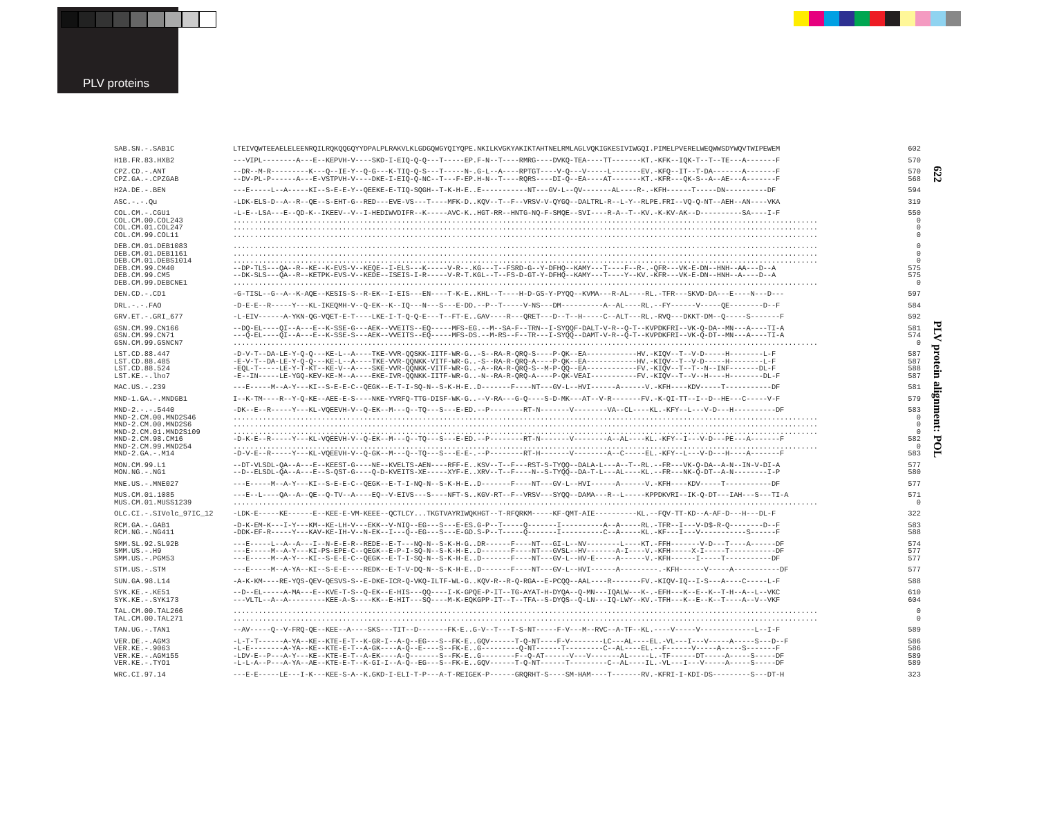PLV proteins
622
PLV protein alignment: POL
| SAB.SN.-.SAB1C | LTEIVQWTEEAELELEENRQILRQKQQGQYYDPALPLRAKVLKLGDGQWGYQIYQPE.NKILKVGKYAKIKTAHTNELRMLAGLVQKIGKESIVIWGQI.PIMELPVERELWEQWWSDYWQVTWIPEWEM | 602 |
| H1B.FR.83.HXB2 | ---VIPL--------A---E--KEPVH-V----SKD-I-EIQ-Q-Q---T-----EP.F-N--T----RMRG----DVKQ-TEA----TT-------KT.-KFK--IQK-T--T--TE---A-------F | 570 |
| CPZ.CD.-.ANT CPZ.GA.-.CPZGAB | --DR--M-R---------K---Q--IE-Y--Q-G---K-TIQ-Q-S---T-----N-.G-L--A----RPTGT----V-Q---V-----L-------EV.-KFQ--IT--T-DA-------A-------F --DV-PL-P------A---E-VSTPVH-V----DKE-I-EIQ-Q-NC--T---F-EP.H-N--T----RQRS----DI-Q--EA----AT-------KT.-KFR---QK-S--A--AE---A-------F | 570 568 |
| H2A.DE.-.BEN | ---E-----L--A-----KI--S-E-E-Y--QEEKE-E-TIQ-SQGH--T-K-H-E..E-----------NT---GV-L--QV-------AL----R-.-KFH------T-----DN----------DF | 594 |
| ASC.-.-.Qu | -LDK-ELS-D--A--R--QE--S-EHT-G--RED---EVE-VS---T----MFK-D..KQV--T--F--VRSV-V-QYGQ--DALTRL-R--L-Y--RLPE.FRI--VQ-Q-NT--AEH--AN----VKA | 319 |
| COL.CM.-.CGU1 COL.CM.00.COL243 COL.CM.01.COL247 COL.CM.99.COL11 | -L-E--LSA---E--QD-K--IKEEV--V--I-HEDIWVDIFR--K-----AVC-K..HGT-RR--HNTG-NQ-F-SMQE--SVI----R-A--T--KV.-K-KV-AK--D----------SA----I-F ........................................................................................................................................... ........................................................................................................................................... ........................................................................................................................................... | 550 0 0 0 |
| DEB.CM.01.DEB1083 DEB.CM.01.DEB1161 DEB.CM.01.DEBS1014 DEB.CM.99.CM40 DEB.CM.99.CM5 DEB.CM.99.DEBCNE1 | ........................................................................................................................................... ........................................................................................................................................... ........................................................................................................................................... --DP-TLS---QA--R--KE--K-EVS-V--KEQE--I-ELS---K-----V-R--.KG---T--FSRD-G--Y-DFHQ--KAMY---T----F--R-.-QFR---VK-E-DN--HNH--AA---D--A --DK-SLS---QA--R--KETPK-EVS-V--KEDE--ISEIS-I-R-----V-R-T.KGL--T--FS-D-GT-Y-DFHQ--KAMY---T----Y--KV.-KFR---VK-E-DN--HNH--A----D--A ........................................................................................................................................... | 0 0 0 575 575 0 |
| DEN.CD.-.CD1 | -G-TISL--G--A--K-AQE--KESIS-S--R-EK--I-EIS---EN----T-K-E..KHL--T----H-D-GS-Y-PYQQ--KVMA---R-AL----RL.-TFR---SKVD-DA---E----N---D--- | 597 |
| DRL.-.-.FAO | -D-E-E--R-----Y---KL-IKEQMH-V--Q-EK--K--IQ---N---S---E-DD.--P--T-----V-NS---DM----------A--AL----RL.--FY------V-----QE--------D--F | 584 |
| GRV.ET.-.GRI_677 | -L-EIV------A-YKN-QG-VQET-E-T----LKE-I-T-Q-Q-E---T--FT-E..GAV----R---QRET---D--T--H-----C--ALT---RL.-RVQ---DKKT-DM--Q-----S-------F | 592 |
| GSN.CM.99.CN166 GSN.CM.99.CN71 GSN.CM.99.GSNCN7 | --DQ-EL----QI--A---E--K-SSE-G---AEK--VVEITS--EQ-----MFS-EG.--M--SA-F--TRN--I-SYQQF-DALT-V-R--Q-T--KVPDKFRI--VK-Q-DA--MN---A----TI-A ---Q-EL----QI--A---E--K-SSE-S---AEK--VVEITS--EQ-----MFS-DS.--M-RS--F--TR---I-SYQQ--DAMT-V-R--Q-T--KVPDKFRI--VK-Q-DT--MN---A----TI-A ........................................................................................................................................... | 581 574 0 |
| LST.CD.88.447 LST.CD.88.485 LST.CD.88.524 LST.KE.-.lho7 | -D-V-T--DA-LE-Y-Q-Q---KE-L--A----TKE-VVR-QQSKK-IITF-WR-G..-S--RA-R-QRQ-S----P-QK--EA------------HV.-KIQV--T--V-D-----H--------L-F -E-V-T--DA-LE-Y-Q-Q---KE-L--A----TKE-VVR-QQNKK-VITF-WR-G..-S--RA-R-QRQ-A----P-QK--EA------------HV.-KIQV--T--V-D-----H--------L-F -EQL-T-----LE-Y-T-KT--KE-V--A----SKE-VVR-QQNKK-VITF-WR-G..-A--RA-R-QRQ-S--M-P-QQ--EA------------FV.-KIQV--T--T--N--INF-------DL-F -E--IN-----LE-YGQ-KEV-KE-M--A----EKE-IVR-QQNKK-IITF-WR-G..-N--RA-R-QRQ-A----P-QK-VEAI-----------FV.-KIQV--T--V--H----H--------DL-F | 587 587 588 587 |
| MAC.US.-.239 | ---E-----M--A-Y---KI--S-E-E-C--QEGK--E-T-I-SQ-N--S-K-H-E..D-------F----NT---GV-L--HVI------A------V.-KFH----KDV-----T-----------DF | 581 |
| MND-1.GA.-.MNDGB1 | I--K-TM----R--Y-Q-KE--AEE-E-S----NKE-YVRFQ-TTG-DISF-WK-G..--V-RA---G-Q----S-D-MK---AT--V-R-------FV.-K-QI-TT--I--D--HE---C-----V-F | 579 |
| MND-2.-.-.5440 MND-2.CM.00.MND2S46 MND-2.CM.00.MND2S6 MND-2.CM.01.MND2S109 MND-2.CM.98.CM16 MND-2.CM.99.MND254 MND-2.GA.-.M14 | -DK--E--R-----Y---KL-VQEEVH-V--Q-EK--M---Q--TQ---S---E-ED.--P--------RT-N-------V--------VA--CL----KL.-KFY--L---V-D---H----------DF ........................................................................................................................................... ........................................................................................................................................... ........................................................................................................................................... -D-K-E--R-----Y---KL-VQEEVH-V--Q-EK--M---Q--TQ---S---E-ED.--P--------RT-N-------V--------A--AL----KL.-KFY--I---V-D---PE---A-------F ........................................................................................................................................... -D-V-E--R-----Y---KL-VQEEVH-V--Q-GK--M---Q--TQ---S---E-E-.--P--------RT-H-------V--------A--C-----EL.-KFY--L---V-D---H----A-------F | 583 0 0 0 582 0 583 |
| MON.CM.99.L1 MON.NG.-.NG1 | --DT-VLSDL-QA--A---E--KEEST-G----NE--KVELTS-AEN----RFF-E..KSV--T--F---RST-S-TYQQ--DALA-L---A--T--RL.--FR---VK-Q-DA--A-N--IN-V-DI-A --D--ELSDL-QA--A---E--S-QST-G----Q-D-KVEITS-XE-----XYF-E..XRV--T--F----N--S-TYQQ--DA-T-L---AL----KL.--FR---NK-Q-DT--A-N--------I-P | 577 580 |
| MNE.US.-.MNE027 | ---E-----M--A-Y---KI--S-E-E-C--QEGK--E-T-I-NQ-N--S-K-H-E..D-------F----NT---GV-L--HVI------A------V.-KFH----KDV-----T-----------DF | 577 |
| MUS.CM.01.1085 MUS.CM.01.MUSS1239 | ---E--L----QA--A--QE--Q-TV--A----EQ--V-EIVS---S----NFT-S..KGV-RT--F--VRSV---SYQQ--DAMA---R--L-----KPPDKVRI--IK-Q-DT---IAH---S---TI-A ........................................................................................................................................... | 571 0 |
| OLC.CI.-.SIVolc_97IC_12 | -LDK-E-----KE------E--KEE-E-VM-KEEE--QCTLCY...TKGTVAYRIWQKHGT--T-RFQRKM-----KF-QMT-AIE----------KL.--FQV-TT-KD--A-AF-D---H---DL-F | 322 |
| RCM.GA.-.GAB1 RCM.NG.-.NG411 | -D-K-EM-K---I-Y---KM--KE-LH-V---EKK--V-NIQ--EG---S---E-ES.G-P--T-----Q-------I----------A--A-----RL.-TFR--I---V-D$-R-Q--------D--F -DDK-EF-R-----Y---KAV-KE-IH-V--N-EK--I---Q--EG---S---E-GD.S-P--T-----Q-------I----------C--A-----KL.-KF---I---V-----------S------F | 583 588 |
| SMM.SL.92.SL92B SMM.US.-.H9 SMM.US.-.PGM53 | ---E-----L--A--A---I--N-E-E-R--REDE--E-T---NQ-N--S-K-H-G..DR------F----NT---GI-L--NV--------L----KT.-FFH-------V-D---T----A------DF ---E-----M--A-Y---KI-PS-EPE-C--QEGK--E-P-I-SQ-N--S-K-H-E..D-------F----NT---GVSL--HV-------A-I----V.-KFH-----X-I-----T-----------DF ---E-----M--A-Y---KI--S-E-E-C--QEGK--E-T-I-SQ-N--S-K-H-E..D-------F----NT---GV-L--HV-E-----A------V.-KFH------I-----T-----------DF | 574 577 577 |
| STM.US.-.STM | ---E-----M--A-YA--KI--S-E-E----REDK--E-T-V-DQ-N--S-K-H-E..D-------F----NT---GV-L--HVI------A---------.-KFH------V-----A-----------DF | 577 |
| SUN.GA.98.L14 | -A-K-KM----RE-YQS-QEV-QESVS-S--E-DKE-ICR-Q-VKQ-ILTF-WL-G..KQV-R--R-Q-RGA--E-PCQQ--AAL----R-------FV.-KIQV-IQ--I-S---A----C-----L-F | 588 |
| SYK.KE.-.KE51 SYK.KE.-.SYK173 | --D--EL-----A-MA---E--KVE-T-S--Q-EK--E-HIS---QQ----I-K-GPQE-P-IT--TG-AYAT-H-DYQA--Q-MN---IQALW---K-.-EFH---K--E--K--T-H--A--L--VKC ---VLTL--A--A---------KEE-A-S----KK--E-HIT---SQ----M-K-EQKGPP-IT--T--TFA--S-DYQS--Q-LN---IQ-LWY--KV.-TFH---K--E--K--T----A--V--VKF | 610 604 |
| TAL.CM.00.TAL266 TAL.CM.00.TAL271 | ........................................................................................................................................... ........................................................................................................................................... | 0 0 |
| TAN.UG.-.TAN1 | --AV-----Q--V-FRQ-QE--KEE--A----SKS---TIT--D-------FK-E..G-V--T---T-S-NT-----F-V---M--RVC--A-TF--KL.----V-----V-------------L--I-F | 589 |
| VER.DE.-.AGM3 VER.KE.-.9063 VER.KE.-.AGM155 VER.KE.-.TYO1 | -L-T-T------A-YA--KE--KTE-E-T--K-GR-I--A-Q--EG---S--FK-E..GQV------T-Q-NT----F-V--------LC---AL----EL.-VL---I---V-----A-----S---D--F -L-E--------A-YA--KE--KTE-E-T--A-GK----A-Q--E----S--FK-E..G---------Q-NT------T---------C--AL----EL.--F------V-----A-----S-------F -LDV-E--P---A-Y---KE--KTE-E-T--A-EK----A-Q-------S--FK-E..G--------F--Q-AT------V---V-------AL-----L.-TF------DT-----A-----S-----DF -L-L-A--P---A-YA--AE--KTE-E-T--K-GI-I--A-Q--EG---S--FK-E..GQV------T-Q-NT------T---------C--AL----IL.-VL---I---V-----A-----S-----DF | 586 586 589 589 |
| WRC.CI.97.14 | ---E-E-----LE---I-K---KEE-S-A--K.GKD-I-ELI-T-P---A-T-REIGEK-P------GRQRHT-S----SM-HAM----T-------RV.-KFRI-I-KDI-DS---------S---DT-H | 323 |